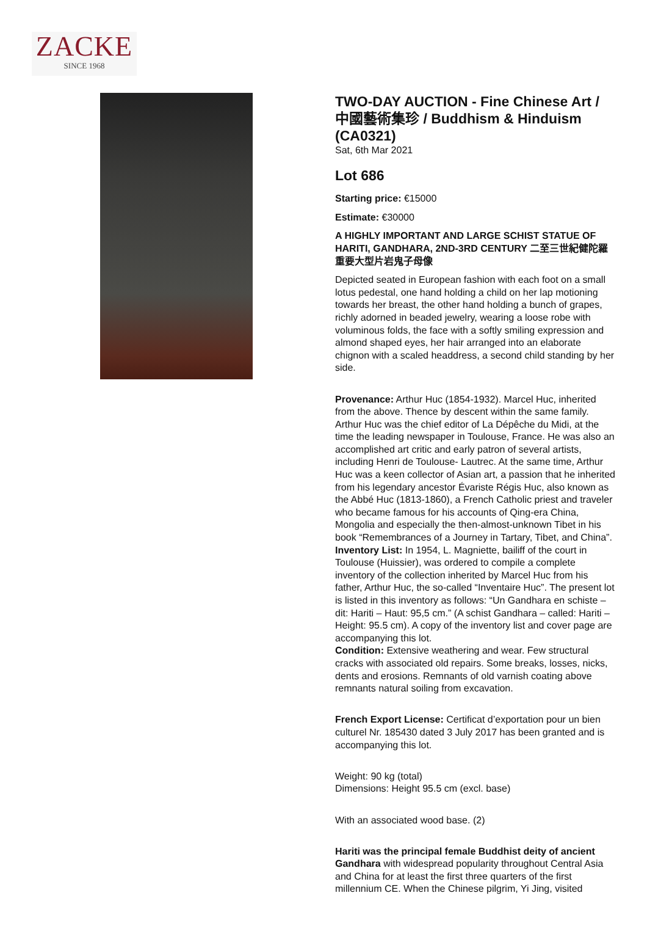ZACKE
SINCE 1968
TWO-DAY AUCTION - Fine Chinese Art / 中國藝術集珍 / Buddhism & Hinduism (CA0321)
Sat, 6th Mar 2021
Lot 686
Starting price: €15000
Estimate: €30000
A HIGHLY IMPORTANT AND LARGE SCHIST STATUE OF HARITI, GANDHARA, 2ND-3RD CENTURY 二至三世紀健陀羅重要大型片岩鬼子母像
Depicted seated in European fashion with each foot on a small lotus pedestal, one hand holding a child on her lap motioning towards her breast, the other hand holding a bunch of grapes, richly adorned in beaded jewelry, wearing a loose robe with voluminous folds, the face with a softly smiling expression and almond shaped eyes, her hair arranged into an elaborate chignon with a scaled headdress, a second child standing by her side.
Provenance: Arthur Huc (1854-1932). Marcel Huc, inherited from the above. Thence by descent within the same family. Arthur Huc was the chief editor of La Dépêche du Midi, at the time the leading newspaper in Toulouse, France. He was also an accomplished art critic and early patron of several artists, including Henri de Toulouse- Lautrec. At the same time, Arthur Huc was a keen collector of Asian art, a passion that he inherited from his legendary ancestor Évariste Régis Huc, also known as the Abbé Huc (1813-1860), a French Catholic priest and traveler who became famous for his accounts of Qing-era China, Mongolia and especially the then-almost-unknown Tibet in his book “Remembrances of a Journey in Tartary, Tibet, and China”.
Inventory List: In 1954, L. Magniette, bailiff of the court in Toulouse (Huissier), was ordered to compile a complete inventory of the collection inherited by Marcel Huc from his father, Arthur Huc, the so-called “Inventaire Huc”. The present lot is listed in this inventory as follows: “Un Gandhara en schiste – dit: Hariti – Haut: 95,5 cm.” (A schist Gandhara – called: Hariti – Height: 95.5 cm). A copy of the inventory list and cover page are accompanying this lot.
Condition: Extensive weathering and wear. Few structural cracks with associated old repairs. Some breaks, losses, nicks, dents and erosions. Remnants of old varnish coating above remnants natural soiling from excavation.
French Export License: Certificat d’exportation pour un bien culturel Nr. 185430 dated 3 July 2017 has been granted and is accompanying this lot.
Weight: 90 kg (total)
Dimensions: Height 95.5 cm (excl. base)
With an associated wood base. (2)
Hariti was the principal female Buddhist deity of ancient Gandhara with widespread popularity throughout Central Asia and China for at least the first three quarters of the first millennium CE. When the Chinese pilgrim, Yi Jing, visited